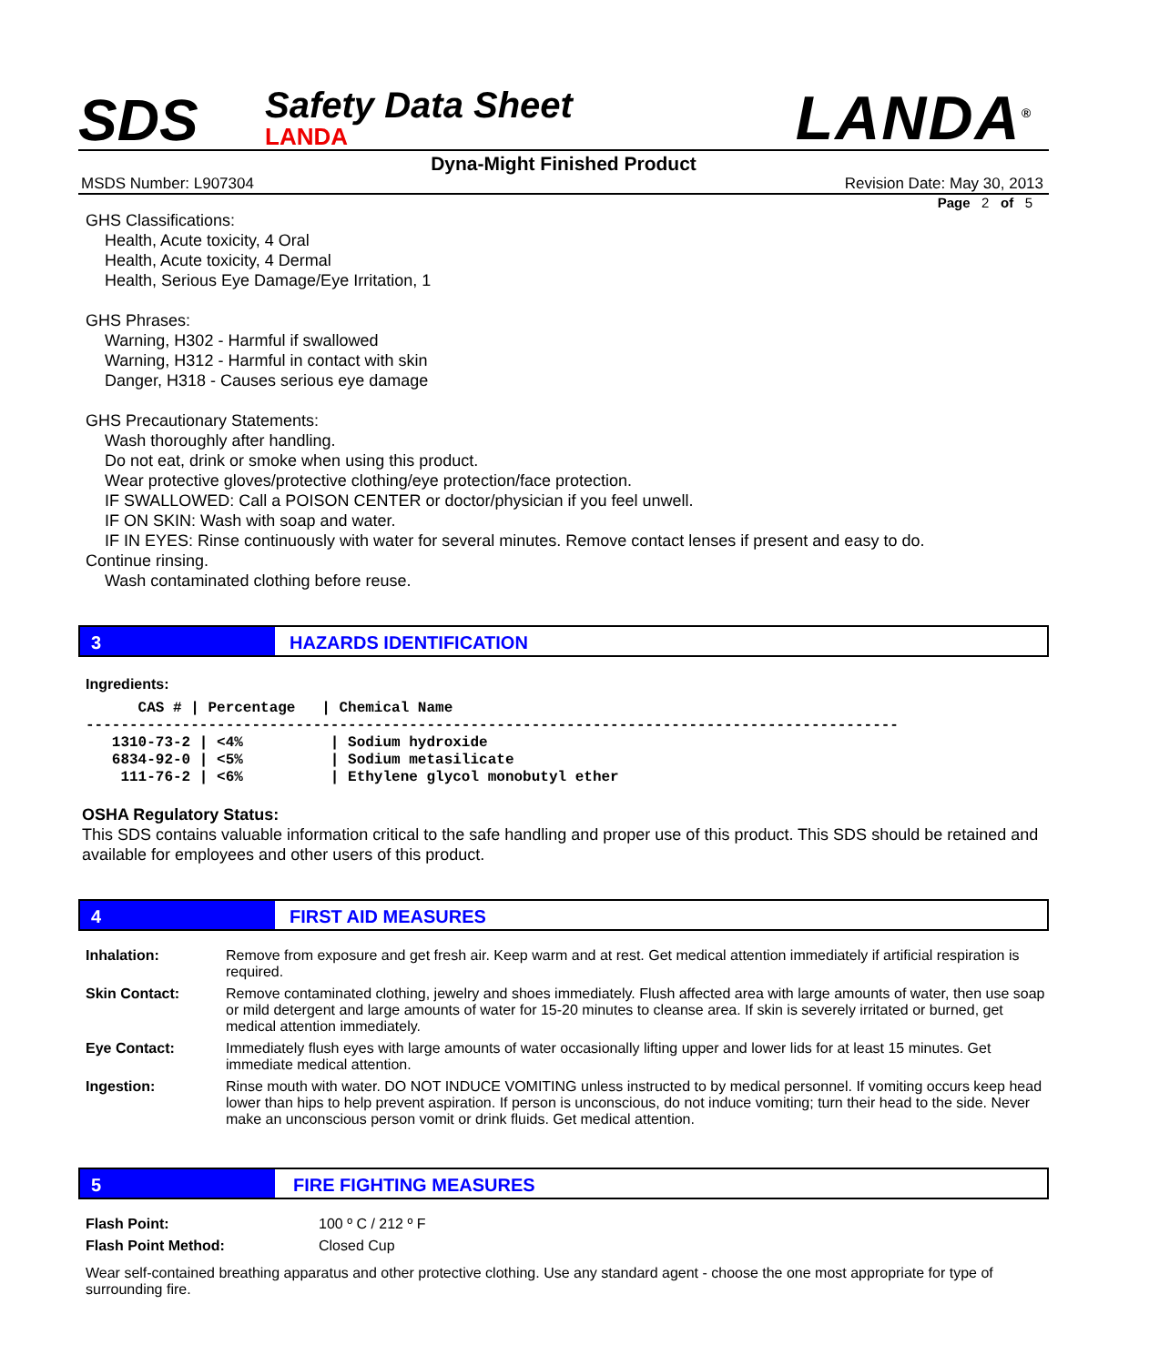SDS
Safety Data Sheet
LANDA
LANDA<sup>®</sup>
Dyna-Might Finished Product
MSDS Number: L907304 Revision Date: May 30, 2013
Page 2 of 5
GHS Classifications:
Health, Acute toxicity, 4 Oral
Health, Acute toxicity, 4 Dermal
Health, Serious Eye Damage/Eye Irritation, 1
GHS Phrases:
Warning, H302 - Harmful if swallowed
Warning, H312 - Harmful in contact with skin
Danger, H318 - Causes serious eye damage
GHS Precautionary Statements:
Wash thoroughly after handling.
Do not eat, drink or smoke when using this product.
Wear protective gloves/protective clothing/eye protection/face protection.
IF SWALLOWED: Call a POISON CENTER or doctor/physician if you feel unwell.
IF ON SKIN: Wash with soap and water.
IF IN EYES: Rinse continuously with water for several minutes. Remove contact lenses if present and easy to do.
Continue rinsing.
Wash contaminated clothing before reuse.
3 HAZARDS IDENTIFICATION
Ingredients:
      CAS # | Percentage   | Chemical Name
---------------------------------------------------------------------------------------------
   1310-73-2 | <4%          | Sodium hydroxide
   6834-92-0 | <5%          | Sodium metasilicate
    111-76-2 | <6%          | Ethylene glycol monobutyl ether
OSHA Regulatory Status:
This SDS contains valuable information critical to the safe handling and proper use of this product. This SDS should be retained and available for employees and other users of this product.
4 FIRST AID MEASURES
| Inhalation: | Remove from exposure and get fresh air. Keep warm and at rest. Get medical attention immediately if artificial respiration is required. |
| Skin Contact: | Remove contaminated clothing, jewelry and shoes immediately. Flush affected area with large amounts of water, then use soap or mild detergent and large amounts of water for 15-20 minutes to cleanse area. If skin is severely irritated or burned, get medical attention immediately. |
| Eye Contact: | Immediately flush eyes with large amounts of water occasionally lifting upper and lower lids for at least 15 minutes. Get immediate medical attention. |
| Ingestion: | Rinse mouth with water. DO NOT INDUCE VOMITING unless instructed to by medical personnel. If vomiting occurs keep head lower than hips to help prevent aspiration. If person is unconscious, do not induce vomiting; turn their head to the side. Never make an unconscious person vomit or drink fluids. Get medical attention. |
5 FIRE FIGHTING MEASURES
| Flash Point: | 100 º C / 212 º F |
| Flash Point Method: | Closed Cup |
Wear self-contained breathing apparatus and other protective clothing. Use any standard agent - choose the one most appropriate for type of surrounding fire.